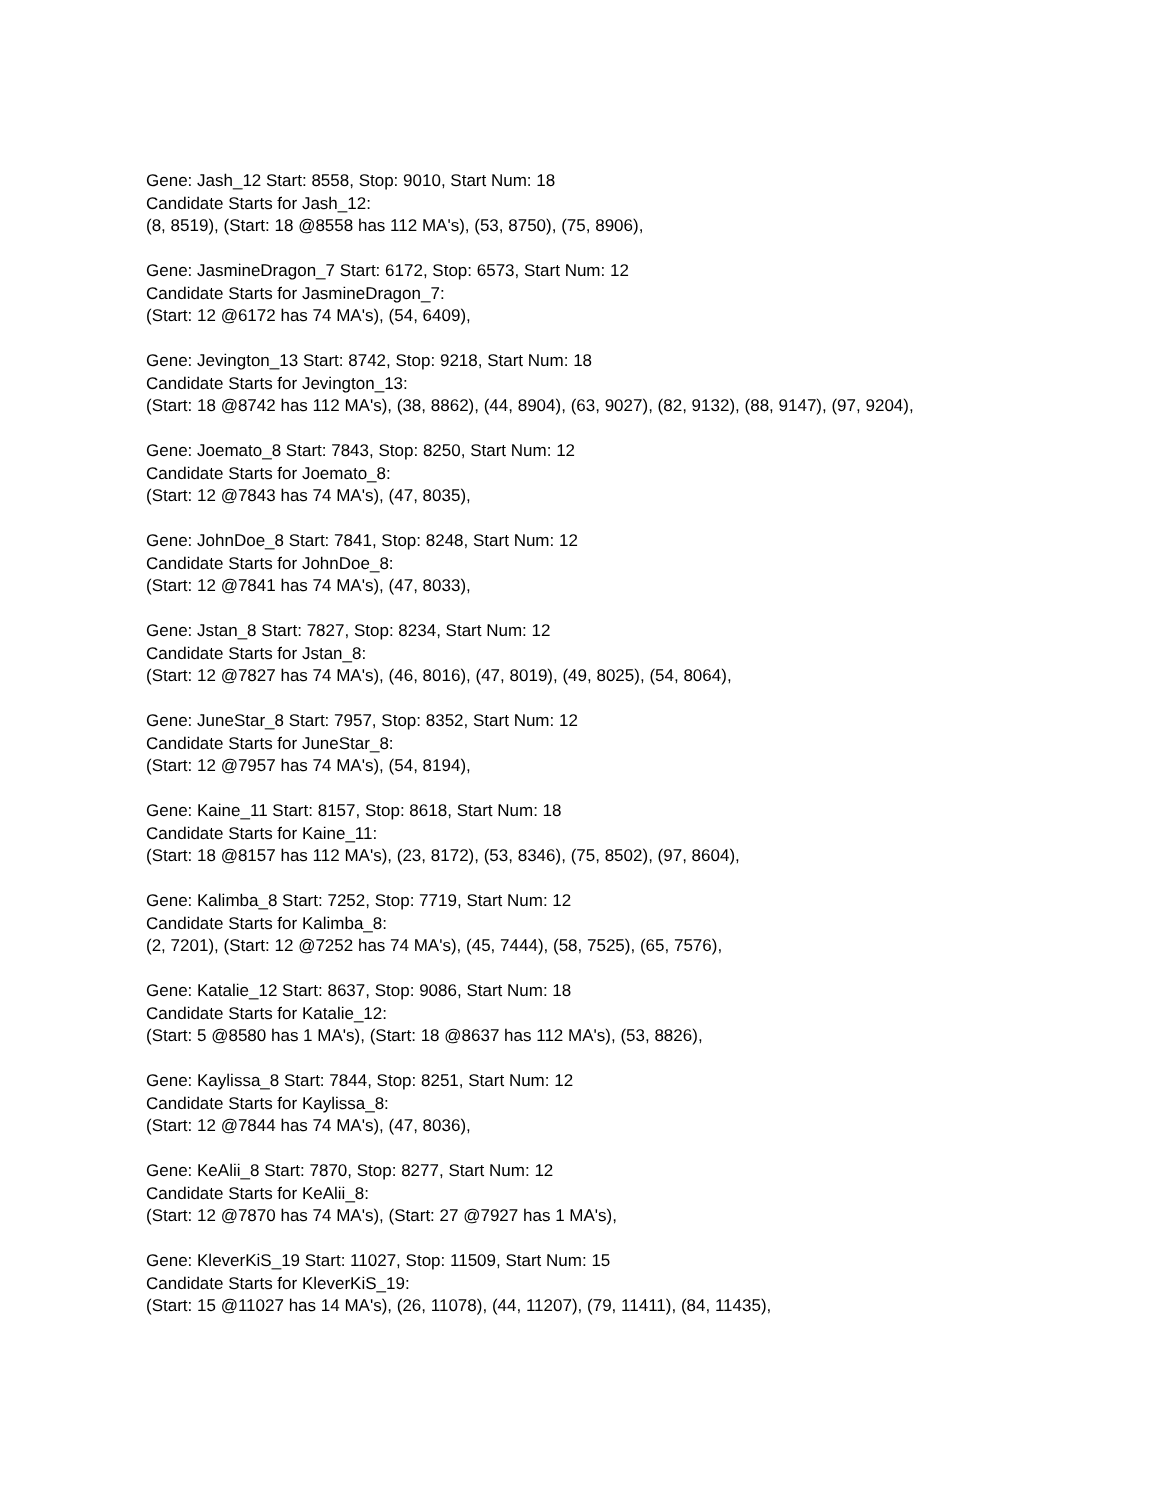Gene: Jash_12 Start: 8558, Stop: 9010, Start Num: 18
Candidate Starts for Jash_12:
(8, 8519), (Start: 18 @8558 has 112 MA's), (53, 8750), (75, 8906),
Gene: JasmineDragon_7 Start: 6172, Stop: 6573, Start Num: 12
Candidate Starts for JasmineDragon_7:
(Start: 12 @6172 has 74 MA's), (54, 6409),
Gene: Jevington_13 Start: 8742, Stop: 9218, Start Num: 18
Candidate Starts for Jevington_13:
(Start: 18 @8742 has 112 MA's), (38, 8862), (44, 8904), (63, 9027), (82, 9132), (88, 9147), (97, 9204),
Gene: Joemato_8 Start: 7843, Stop: 8250, Start Num: 12
Candidate Starts for Joemato_8:
(Start: 12 @7843 has 74 MA's), (47, 8035),
Gene: JohnDoe_8 Start: 7841, Stop: 8248, Start Num: 12
Candidate Starts for JohnDoe_8:
(Start: 12 @7841 has 74 MA's), (47, 8033),
Gene: Jstan_8 Start: 7827, Stop: 8234, Start Num: 12
Candidate Starts for Jstan_8:
(Start: 12 @7827 has 74 MA's), (46, 8016), (47, 8019), (49, 8025), (54, 8064),
Gene: JuneStar_8 Start: 7957, Stop: 8352, Start Num: 12
Candidate Starts for JuneStar_8:
(Start: 12 @7957 has 74 MA's), (54, 8194),
Gene: Kaine_11 Start: 8157, Stop: 8618, Start Num: 18
Candidate Starts for Kaine_11:
(Start: 18 @8157 has 112 MA's), (23, 8172), (53, 8346), (75, 8502), (97, 8604),
Gene: Kalimba_8 Start: 7252, Stop: 7719, Start Num: 12
Candidate Starts for Kalimba_8:
(2, 7201), (Start: 12 @7252 has 74 MA's), (45, 7444), (58, 7525), (65, 7576),
Gene: Katalie_12 Start: 8637, Stop: 9086, Start Num: 18
Candidate Starts for Katalie_12:
(Start: 5 @8580 has 1 MA's), (Start: 18 @8637 has 112 MA's), (53, 8826),
Gene: Kaylissa_8 Start: 7844, Stop: 8251, Start Num: 12
Candidate Starts for Kaylissa_8:
(Start: 12 @7844 has 74 MA's), (47, 8036),
Gene: KeAlii_8 Start: 7870, Stop: 8277, Start Num: 12
Candidate Starts for KeAlii_8:
(Start: 12 @7870 has 74 MA's), (Start: 27 @7927 has 1 MA's),
Gene: KleverKiS_19 Start: 11027, Stop: 11509, Start Num: 15
Candidate Starts for KleverKiS_19:
(Start: 15 @11027 has 14 MA's), (26, 11078), (44, 11207), (79, 11411), (84, 11435),